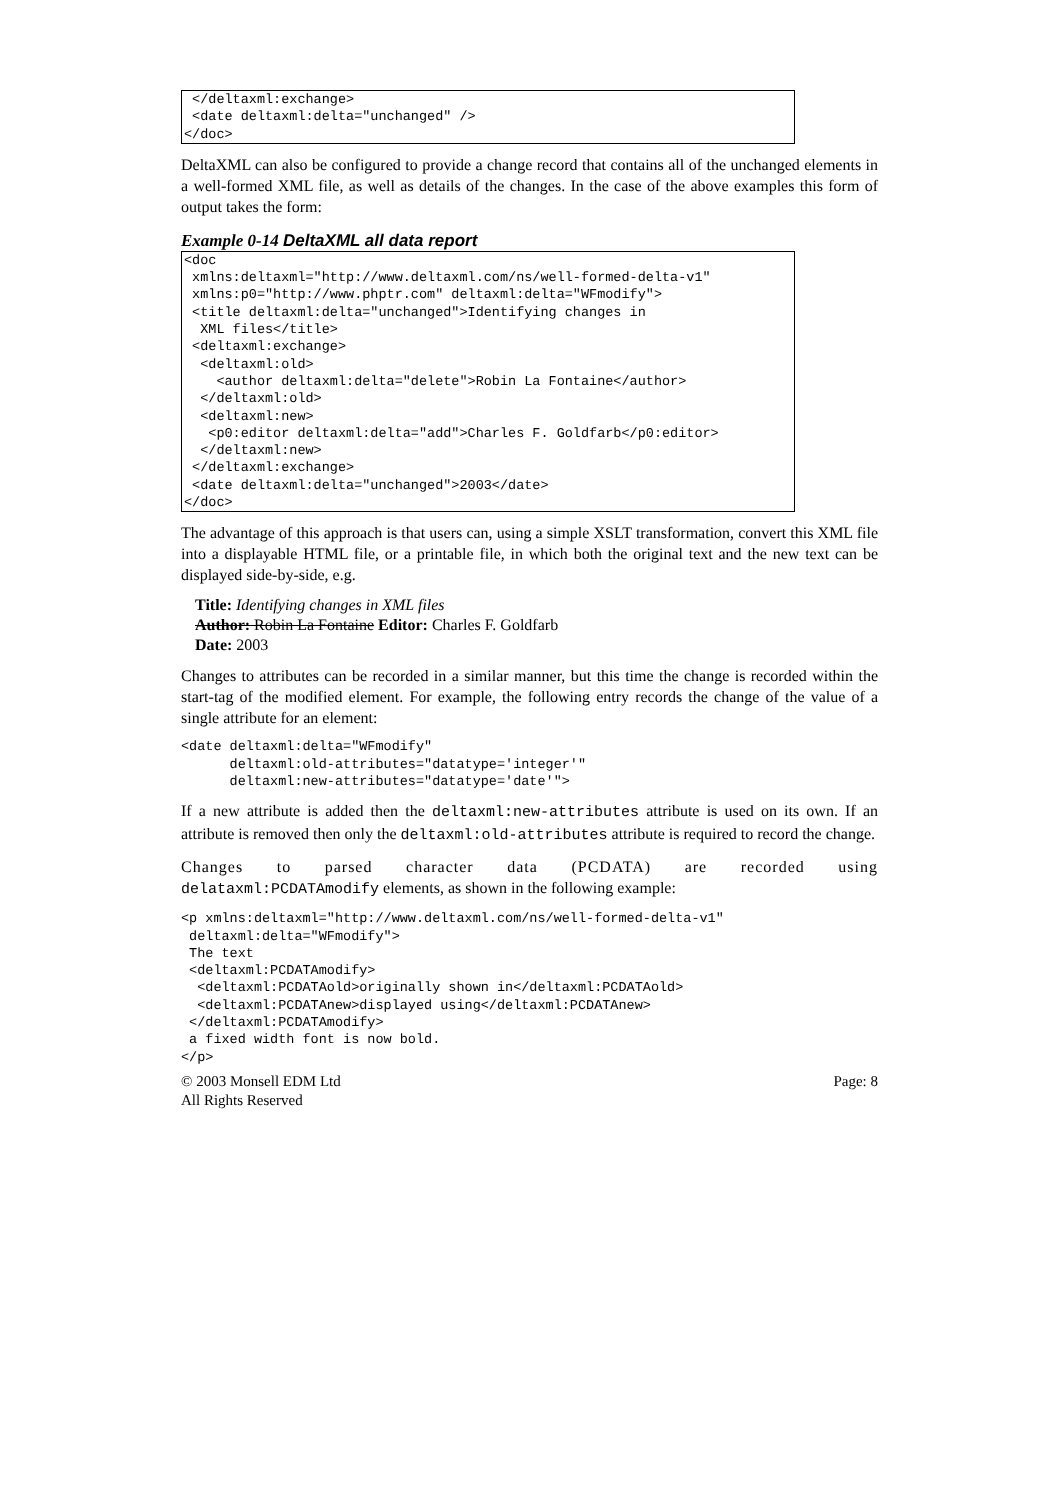</deltaxml:exchange>
 <date deltaxml:delta="unchanged" />
</doc>
DeltaXML can also be configured to provide a change record that contains all of the unchanged elements in a well-formed XML file, as well as details of the changes. In the case of the above examples this form of output takes the form:
Example 0-14 DeltaXML all data report
<doc
 xmlns:deltaxml="http://www.deltaxml.com/ns/well-formed-delta-v1"
 xmlns:p0="http://www.phptr.com" deltaxml:delta="WFmodify">
 <title deltaxml:delta="unchanged">Identifying changes in
  XML files</title>
 <deltaxml:exchange>
  <deltaxml:old>
    <author deltaxml:delta="delete">Robin La Fontaine</author>
  </deltaxml:old>
  <deltaxml:new>
   <p0:editor deltaxml:delta="add">Charles F. Goldfarb</p0:editor>
  </deltaxml:new>
 </deltaxml:exchange>
 <date deltaxml:delta="unchanged">2003</date>
</doc>
The advantage of this approach is that users can, using a simple XSLT transformation, convert this XML file into a displayable HTML file, or a printable file, in which both the original text and the new text can be displayed side-by-side, e.g.
Title: Identifying changes in XML files
Author: Robin La Fontaine Editor: Charles F. Goldfarb
Date: 2003
Changes to attributes can be recorded in a similar manner, but this time the change is recorded within the start-tag of the modified element. For example, the following entry records the change of the value of a single attribute for an element:
<date deltaxml:delta="WFmodify"
      deltaxml:old-attributes="datatype='integer'"
      deltaxml:new-attributes="datatype='date'">
If a new attribute is added then the deltaxml:new-attributes attribute is used on its own. If an attribute is removed then only the deltaxml:old-attributes attribute is required to record the change.
Changes to parsed character data (PCDATA) are recorded using delataxml:PCDATAmodify elements, as shown in the following example:
<p xmlns:deltaxml="http://www.deltaxml.com/ns/well-formed-delta-v1"
 deltaxml:delta="WFmodify">
 The text
 <deltaxml:PCDATAmodify>
  <deltaxml:PCDATAold>originally shown in</deltaxml:PCDATAold>
  <deltaxml:PCDATAnew>displayed using</deltaxml:PCDATAnew>
 </deltaxml:PCDATAmodify>
 a fixed width font is now bold.
</p>
© 2003 Monsell EDM Ltd
All Rights Reserved
Page: 8